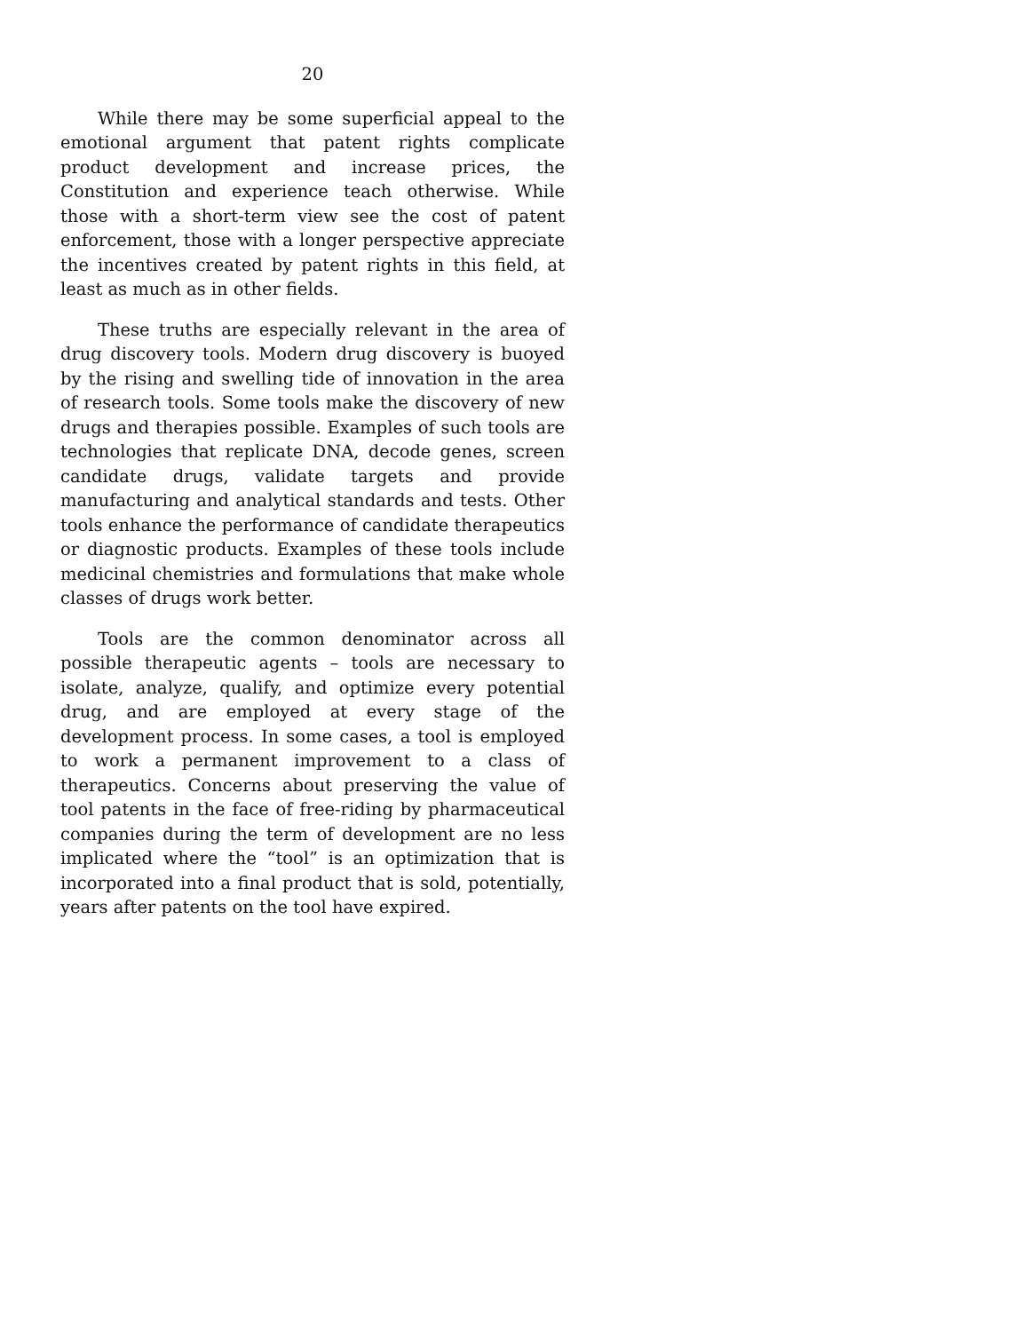20
While there may be some superficial appeal to the emotional argument that patent rights complicate product development and increase prices, the Constitution and experience teach otherwise. While those with a short-term view see the cost of patent enforcement, those with a longer perspective appreciate the incentives created by patent rights in this field, at least as much as in other fields.
These truths are especially relevant in the area of drug discovery tools. Modern drug discovery is buoyed by the rising and swelling tide of innovation in the area of research tools. Some tools make the discovery of new drugs and therapies possible. Examples of such tools are technologies that replicate DNA, decode genes, screen candidate drugs, validate targets and provide manufacturing and analytical standards and tests. Other tools enhance the performance of candidate therapeutics or diagnostic products. Examples of these tools include medicinal chemistries and formulations that make whole classes of drugs work better.
Tools are the common denominator across all possible therapeutic agents – tools are necessary to isolate, analyze, qualify, and optimize every potential drug, and are employed at every stage of the development process. In some cases, a tool is employed to work a permanent improvement to a class of therapeutics. Concerns about preserving the value of tool patents in the face of free-riding by pharmaceutical companies during the term of development are no less implicated where the “tool” is an optimization that is incorporated into a final product that is sold, potentially, years after patents on the tool have expired.